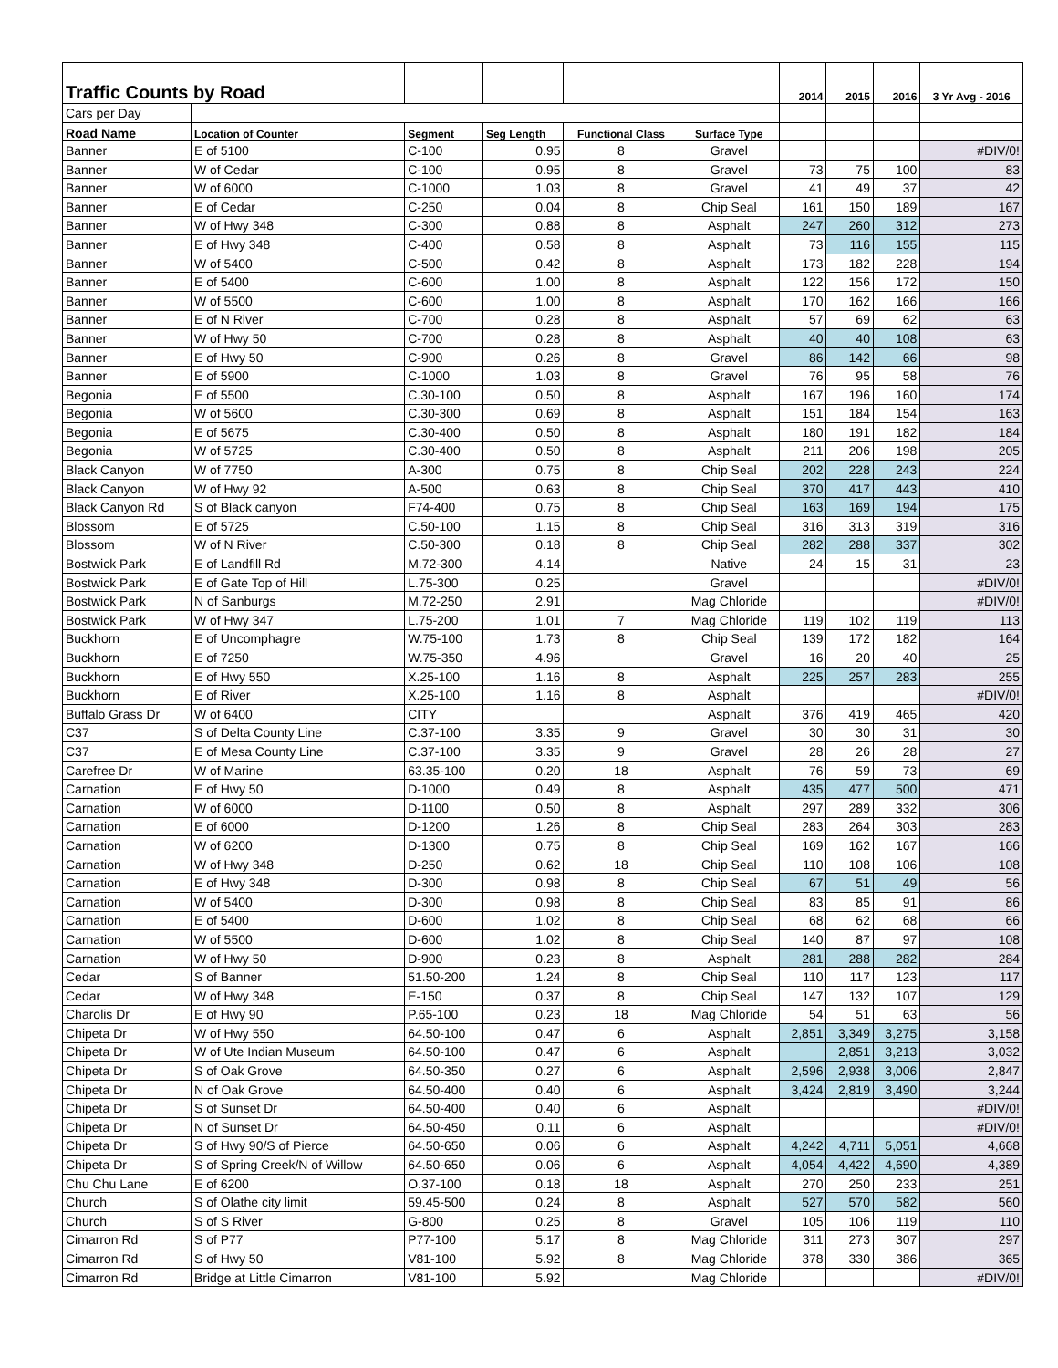| Traffic Counts by Road | | | | | | 2014 | 2015 | 2016 | 3 Yr Avg - 2016 |
| --- | --- | --- | --- | --- | --- | --- | --- | --- | --- |
| Cars per Day | | | | | | | | | |
| Road Name | Location of Counter | Segment | Seg Length | Functional Class | Surface Type | | | | |
| Banner | E of 5100 | C-100 | 0.95 | 8 | Gravel | | | | #DIV/0! |
| Banner | W of Cedar | C-100 | 0.95 | 8 | Gravel | 73 | 75 | 100 | 83 |
| Banner | W of 6000 | C-1000 | 1.03 | 8 | Gravel | 41 | 49 | 37 | 42 |
| Banner | E of Cedar | C-250 | 0.04 | 8 | Chip Seal | 161 | 150 | 189 | 167 |
| Banner | W of Hwy 348 | C-300 | 0.88 | 8 | Asphalt | 247 | 260 | 312 | 273 |
| Banner | E of Hwy 348 | C-400 | 0.58 | 8 | Asphalt | 73 | 116 | 155 | 115 |
| Banner | W of 5400 | C-500 | 0.42 | 8 | Asphalt | 173 | 182 | 228 | 194 |
| Banner | E of 5400 | C-600 | 1.00 | 8 | Asphalt | 122 | 156 | 172 | 150 |
| Banner | W of 5500 | C-600 | 1.00 | 8 | Asphalt | 170 | 162 | 166 | 166 |
| Banner | E of N River | C-700 | 0.28 | 8 | Asphalt | 57 | 69 | 62 | 63 |
| Banner | W of Hwy 50 | C-700 | 0.28 | 8 | Asphalt | 40 | 40 | 108 | 63 |
| Banner | E of Hwy 50 | C-900 | 0.26 | 8 | Gravel | 86 | 142 | 66 | 98 |
| Banner | E of 5900 | C-1000 | 1.03 | 8 | Gravel | 76 | 95 | 58 | 76 |
| Begonia | E of 5500 | C.30-100 | 0.50 | 8 | Asphalt | 167 | 196 | 160 | 174 |
| Begonia | W of 5600 | C.30-300 | 0.69 | 8 | Asphalt | 151 | 184 | 154 | 163 |
| Begonia | E of 5675 | C.30-400 | 0.50 | 8 | Asphalt | 180 | 191 | 182 | 184 |
| Begonia | W of 5725 | C.30-400 | 0.50 | 8 | Asphalt | 211 | 206 | 198 | 205 |
| Black Canyon | W of 7750 | A-300 | 0.75 | 8 | Chip Seal | 202 | 228 | 243 | 224 |
| Black Canyon | W of Hwy 92 | A-500 | 0.63 | 8 | Chip Seal | 370 | 417 | 443 | 410 |
| Black Canyon Rd | S of Black canyon | F74-400 | 0.75 | 8 | Chip Seal | 163 | 169 | 194 | 175 |
| Blossom | E of 5725 | C.50-100 | 1.15 | 8 | Chip Seal | 316 | 313 | 319 | 316 |
| Blossom | W of N River | C.50-300 | 0.18 | 8 | Chip Seal | 282 | 288 | 337 | 302 |
| Bostwick Park | E of Landfill Rd | M.72-300 | 4.14 | | Native | 24 | 15 | 31 | 23 |
| Bostwick Park | E of Gate Top of Hill | L.75-300 | 0.25 | | Gravel | | | | #DIV/0! |
| Bostwick Park | N of Sanburgs | M.72-250 | 2.91 | | Mag Chloride | | | | #DIV/0! |
| Bostwick Park | W of Hwy 347 | L.75-200 | 1.01 | 7 | Mag Chloride | 119 | 102 | 119 | 113 |
| Buckhorn | E of Uncomphagre | W.75-100 | 1.73 | 8 | Chip Seal | 139 | 172 | 182 | 164 |
| Buckhorn | E of 7250 | W.75-350 | 4.96 | | Gravel | 16 | 20 | 40 | 25 |
| Buckhorn | E of Hwy 550 | X.25-100 | 1.16 | 8 | Asphalt | 225 | 257 | 283 | 255 |
| Buckhorn | E of River | X.25-100 | 1.16 | 8 | Asphalt | | | | #DIV/0! |
| Buffalo Grass Dr | W of 6400 | CITY | | | Asphalt | 376 | 419 | 465 | 420 |
| C37 | S of Delta County Line | C.37-100 | 3.35 | 9 | Gravel | 30 | 30 | 31 | 30 |
| C37 | E of Mesa County Line | C.37-100 | 3.35 | 9 | Gravel | 28 | 26 | 28 | 27 |
| Carefree Dr | W of Marine | 63.35-100 | 0.20 | 18 | Asphalt | 76 | 59 | 73 | 69 |
| Carnation | E of Hwy 50 | D-1000 | 0.49 | 8 | Asphalt | 435 | 477 | 500 | 471 |
| Carnation | W of 6000 | D-1100 | 0.50 | 8 | Asphalt | 297 | 289 | 332 | 306 |
| Carnation | E of 6000 | D-1200 | 1.26 | 8 | Chip Seal | 283 | 264 | 303 | 283 |
| Carnation | W of 6200 | D-1300 | 0.75 | 8 | Chip Seal | 169 | 162 | 167 | 166 |
| Carnation | W of Hwy 348 | D-250 | 0.62 | 18 | Chip Seal | 110 | 108 | 106 | 108 |
| Carnation | E of Hwy 348 | D-300 | 0.98 | 8 | Chip Seal | 67 | 51 | 49 | 56 |
| Carnation | W of 5400 | D-300 | 0.98 | 8 | Chip Seal | 83 | 85 | 91 | 86 |
| Carnation | E of 5400 | D-600 | 1.02 | 8 | Chip Seal | 68 | 62 | 68 | 66 |
| Carnation | W of 5500 | D-600 | 1.02 | 8 | Chip Seal | 140 | 87 | 97 | 108 |
| Carnation | W of Hwy 50 | D-900 | 0.23 | 8 | Asphalt | 281 | 288 | 282 | 284 |
| Cedar | S of Banner | 51.50-200 | 1.24 | 8 | Chip Seal | 110 | 117 | 123 | 117 |
| Cedar | W of Hwy 348 | E-150 | 0.37 | 8 | Chip Seal | 147 | 132 | 107 | 129 |
| Charolis Dr | E of Hwy 90 | P.65-100 | 0.23 | 18 | Mag Chloride | 54 | 51 | 63 | 56 |
| Chipeta Dr | W of Hwy 550 | 64.50-100 | 0.47 | 6 | Asphalt | 2,851 | 3,349 | 3,275 | 3,158 |
| Chipeta Dr | W of Ute Indian Museum | 64.50-100 | 0.47 | 6 | Asphalt | | 2,851 | 3,213 | 3,032 |
| Chipeta Dr | S of Oak Grove | 64.50-350 | 0.27 | 6 | Asphalt | 2,596 | 2,938 | 3,006 | 2,847 |
| Chipeta Dr | N of Oak Grove | 64.50-400 | 0.40 | 6 | Asphalt | 3,424 | 2,819 | 3,490 | 3,244 |
| Chipeta Dr | S of Sunset Dr | 64.50-400 | 0.40 | 6 | Asphalt | | | | #DIV/0! |
| Chipeta Dr | N of Sunset Dr | 64.50-450 | 0.11 | 6 | Asphalt | | | | #DIV/0! |
| Chipeta Dr | S of Hwy 90/S of Pierce | 64.50-650 | 0.06 | 6 | Asphalt | 4,242 | 4,711 | 5,051 | 4,668 |
| Chipeta Dr | S of Spring Creek/N of Willow | 64.50-650 | 0.06 | 6 | Asphalt | 4,054 | 4,422 | 4,690 | 4,389 |
| Chu Chu Lane | E of 6200 | O.37-100 | 0.18 | 18 | Asphalt | 270 | 250 | 233 | 251 |
| Church | S of Olathe city limit | 59.45-500 | 0.24 | 8 | Asphalt | 527 | 570 | 582 | 560 |
| Church | S of S River | G-800 | 0.25 | 8 | Gravel | 105 | 106 | 119 | 110 |
| Cimarron Rd | S of P77 | P77-100 | 5.17 | 8 | Mag Chloride | 311 | 273 | 307 | 297 |
| Cimarron Rd | S of Hwy 50 | V81-100 | 5.92 | 8 | Mag Chloride | 378 | 330 | 386 | 365 |
| Cimarron Rd | Bridge at Little Cimarron | V81-100 | 5.92 | | Mag Chloride | | | | #DIV/0! |